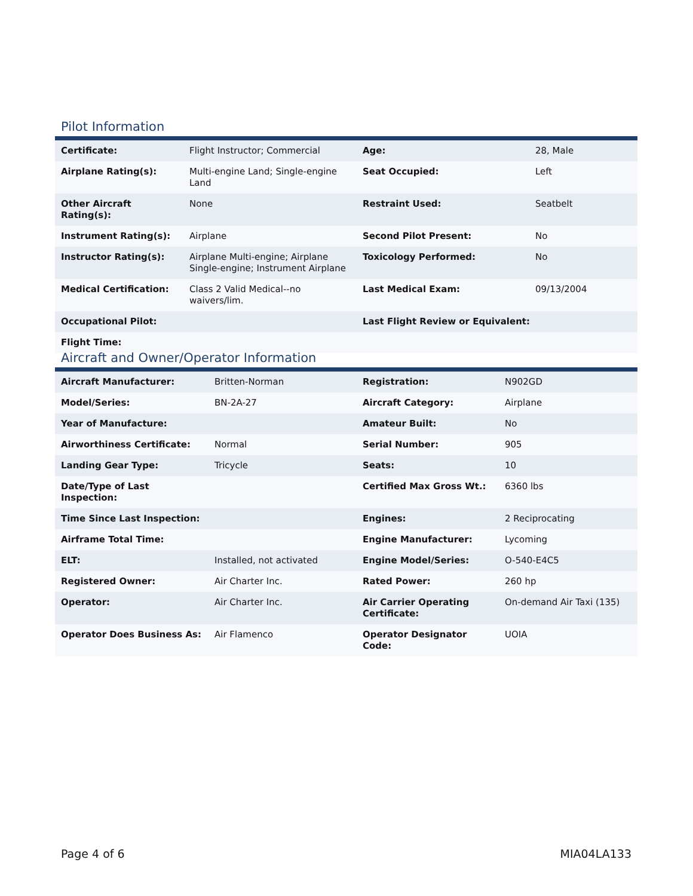Pilot Information
| Certificate: | Flight Instructor; Commercial | Age: | 28, Male |
| Airplane Rating(s): | Multi-engine Land; Single-engine Land | Seat Occupied: | Left |
| Other Aircraft Rating(s): | None | Restraint Used: | Seatbelt |
| Instrument Rating(s): | Airplane | Second Pilot Present: | No |
| Instructor Rating(s): | Airplane Multi-engine; Airplane Single-engine; Instrument Airplane | Toxicology Performed: | No |
| Medical Certification: | Class 2 Valid Medical--no waivers/lim. | Last Medical Exam: | 09/13/2004 |
| Occupational Pilot: | | Last Flight Review or Equivalent: | |
| Flight Time: | | | |
Aircraft and Owner/Operator Information
| Aircraft Manufacturer: | Britten-Norman | Registration: | N902GD |
| Model/Series: | BN-2A-27 | Aircraft Category: | Airplane |
| Year of Manufacture: | | Amateur Built: | No |
| Airworthiness Certificate: | Normal | Serial Number: | 905 |
| Landing Gear Type: | Tricycle | Seats: | 10 |
| Date/Type of Last Inspection: | | Certified Max Gross Wt.: | 6360 lbs |
| Time Since Last Inspection: | | Engines: | 2 Reciprocating |
| Airframe Total Time: | | Engine Manufacturer: | Lycoming |
| ELT: | Installed, not activated | Engine Model/Series: | O-540-E4C5 |
| Registered Owner: | Air Charter Inc. | Rated Power: | 260 hp |
| Operator: | Air Charter Inc. | Air Carrier Operating Certificate: | On-demand Air Taxi (135) |
| Operator Does Business As: | Air Flamenco | Operator Designator Code: | UOIA |
Page 4 of 6 MIA04LA133